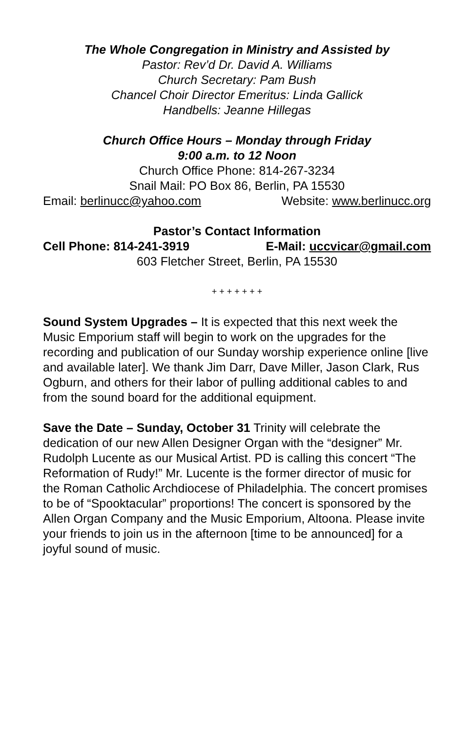The Whole Congregation in Ministry and Assisted by
Pastor: Rev’d Dr. David A. Williams
Church Secretary: Pam Bush
Chancel Choir Director Emeritus: Linda Gallick
Handbells: Jeanne Hillegas
Church Office Hours – Monday through Friday
9:00 a.m. to 12 Noon
Church Office Phone: 814-267-3234
Snail Mail: PO Box 86, Berlin, PA 15530
Email: berlinucc@yahoo.com Website: www.berlinucc.org
Pastor’s Contact Information
Cell Phone: 814-241-3919 E-Mail: uccvicar@gmail.com
603 Fletcher Street, Berlin, PA 15530
+ + + + + + +
Sound System Upgrades – It is expected that this next week the Music Emporium staff will begin to work on the upgrades for the recording and publication of our Sunday worship experience online [live and available later]. We thank Jim Darr, Dave Miller, Jason Clark, Rus Ogburn, and others for their labor of pulling additional cables to and from the sound board for the additional equipment.
Save the Date – Sunday, October 31 Trinity will celebrate the dedication of our new Allen Designer Organ with the “designer” Mr. Rudolph Lucente as our Musical Artist. PD is calling this concert “The Reformation of Rudy!” Mr. Lucente is the former director of music for the Roman Catholic Archdiocese of Philadelphia. The concert promises to be of “Spooktacular” proportions! The concert is sponsored by the Allen Organ Company and the Music Emporium, Altoona. Please invite your friends to join us in the afternoon [time to be announced] for a joyful sound of music.